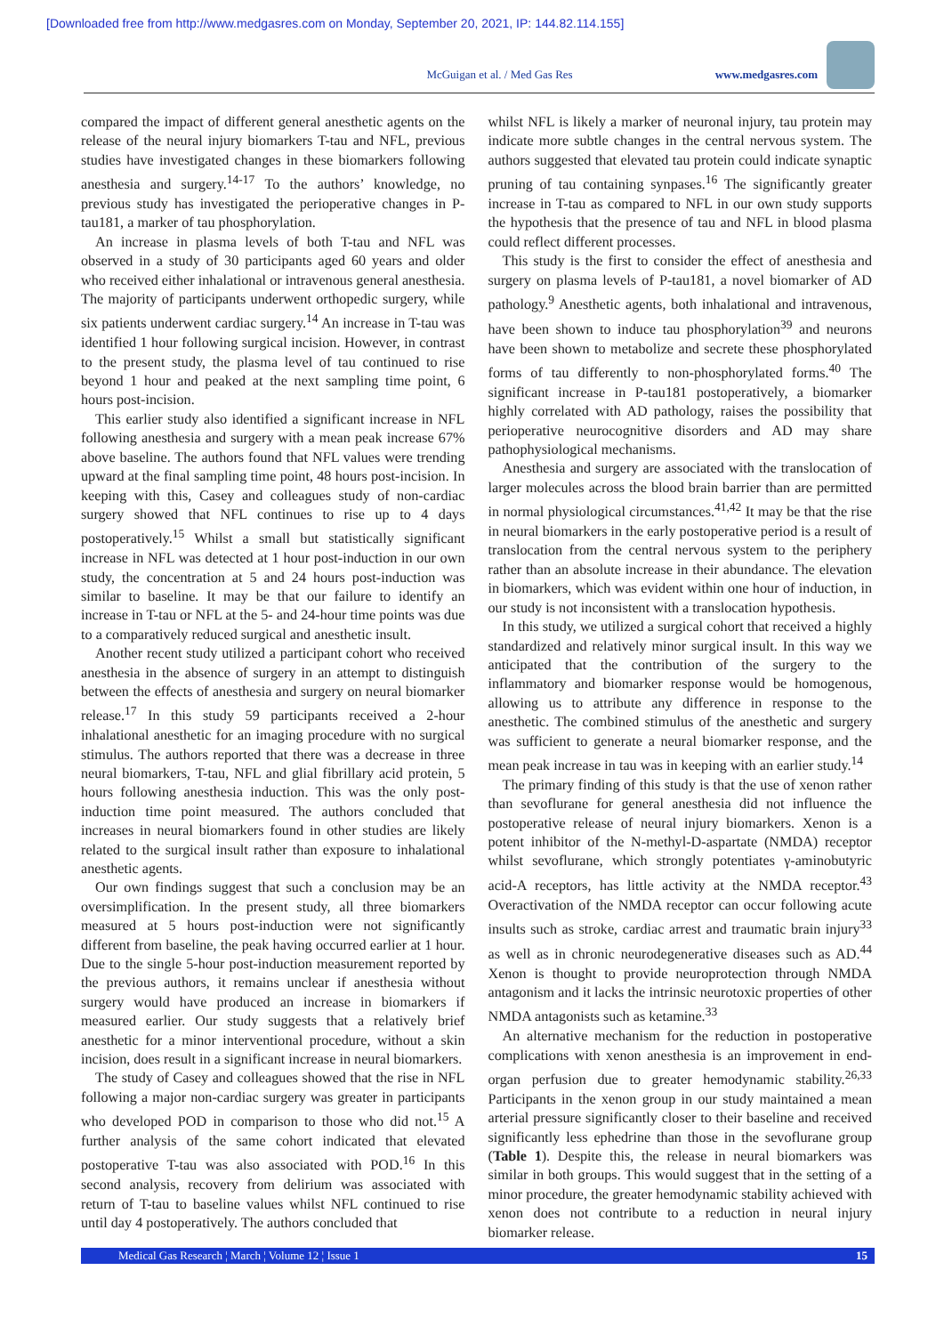[Downloaded free from http://www.medgasres.com on Monday, September 20, 2021, IP: 144.82.114.155]
McGuigan et al. / Med Gas Res www.medgasres.com
compared the impact of different general anesthetic agents on the release of the neural injury biomarkers T-tau and NFL, previous studies have investigated changes in these biomarkers following anesthesia and surgery.<sup>14-17</sup> To the authors’ knowledge, no previous study has investigated the perioperative changes in P-tau181, a marker of tau phosphorylation.
An increase in plasma levels of both T-tau and NFL was observed in a study of 30 participants aged 60 years and older who received either inhalational or intravenous general anesthesia. The majority of participants underwent orthopedic surgery, while six patients underwent cardiac surgery.<sup>14</sup> An increase in T-tau was identified 1 hour following surgical incision. However, in contrast to the present study, the plasma level of tau continued to rise beyond 1 hour and peaked at the next sampling time point, 6 hours post-incision.
This earlier study also identified a significant increase in NFL following anesthesia and surgery with a mean peak increase 67% above baseline. The authors found that NFL values were trending upward at the final sampling time point, 48 hours post-incision. In keeping with this, Casey and colleagues study of non-cardiac surgery showed that NFL continues to rise up to 4 days postoperatively.<sup>15</sup> Whilst a small but statistically significant increase in NFL was detected at 1 hour post-induction in our own study, the concentration at 5 and 24 hours post-induction was similar to baseline. It may be that our failure to identify an increase in T-tau or NFL at the 5- and 24-hour time points was due to a comparatively reduced surgical and anesthetic insult.
Another recent study utilized a participant cohort who received anesthesia in the absence of surgery in an attempt to distinguish between the effects of anesthesia and surgery on neural biomarker release.<sup>17</sup> In this study 59 participants received a 2-hour inhalational anesthetic for an imaging procedure with no surgical stimulus. The authors reported that there was a decrease in three neural biomarkers, T-tau, NFL and glial fibrillary acid protein, 5 hours following anesthesia induction. This was the only post-induction time point measured. The authors concluded that increases in neural biomarkers found in other studies are likely related to the surgical insult rather than exposure to inhalational anesthetic agents.
Our own findings suggest that such a conclusion may be an oversimplification. In the present study, all three biomarkers measured at 5 hours post-induction were not significantly different from baseline, the peak having occurred earlier at 1 hour. Due to the single 5-hour post-induction measurement reported by the previous authors, it remains unclear if anesthesia without surgery would have produced an increase in biomarkers if measured earlier. Our study suggests that a relatively brief anesthetic for a minor interventional procedure, without a skin incision, does result in a significant increase in neural biomarkers.
The study of Casey and colleagues showed that the rise in NFL following a major non-cardiac surgery was greater in participants who developed POD in comparison to those who did not.<sup>15</sup> A further analysis of the same cohort indicated that elevated postoperative T-tau was also associated with POD.<sup>16</sup> In this second analysis, recovery from delirium was associated with return of T-tau to baseline values whilst NFL continued to rise until day 4 postoperatively. The authors concluded that
whilst NFL is likely a marker of neuronal injury, tau protein may indicate more subtle changes in the central nervous system. The authors suggested that elevated tau protein could indicate synaptic pruning of tau containing synpases.<sup>16</sup> The significantly greater increase in T-tau as compared to NFL in our own study supports the hypothesis that the presence of tau and NFL in blood plasma could reflect different processes.
This study is the first to consider the effect of anesthesia and surgery on plasma levels of P-tau181, a novel biomarker of AD pathology.<sup>9</sup> Anesthetic agents, both inhalational and intravenous, have been shown to induce tau phosphorylation<sup>39</sup> and neurons have been shown to metabolize and secrete these phosphorylated forms of tau differently to non-phosphorylated forms.<sup>40</sup> The significant increase in P-tau181 postoperatively, a biomarker highly correlated with AD pathology, raises the possibility that perioperative neurocognitive disorders and AD may share pathophysiological mechanisms.
Anesthesia and surgery are associated with the translocation of larger molecules across the blood brain barrier than are permitted in normal physiological circumstances.<sup>41,42</sup> It may be that the rise in neural biomarkers in the early postoperative period is a result of translocation from the central nervous system to the periphery rather than an absolute increase in their abundance. The elevation in biomarkers, which was evident within one hour of induction, in our study is not inconsistent with a translocation hypothesis.
In this study, we utilized a surgical cohort that received a highly standardized and relatively minor surgical insult. In this way we anticipated that the contribution of the surgery to the inflammatory and biomarker response would be homogenous, allowing us to attribute any difference in response to the anesthetic. The combined stimulus of the anesthetic and surgery was sufficient to generate a neural biomarker response, and the mean peak increase in tau was in keeping with an earlier study.<sup>14</sup>
The primary finding of this study is that the use of xenon rather than sevoflurane for general anesthesia did not influence the postoperative release of neural injury biomarkers. Xenon is a potent inhibitor of the N-methyl-D-aspartate (NMDA) receptor whilst sevoflurane, which strongly potentiates γ-aminobutyric acid-A receptors, has little activity at the NMDA receptor.<sup>43</sup> Overactivation of the NMDA receptor can occur following acute insults such as stroke, cardiac arrest and traumatic brain injury<sup>33</sup> as well as in chronic neurodegenerative diseases such as AD.<sup>44</sup> Xenon is thought to provide neuroprotection through NMDA antagonism and it lacks the intrinsic neurotoxic properties of other NMDA antagonists such as ketamine.<sup>33</sup>
An alternative mechanism for the reduction in postoperative complications with xenon anesthesia is an improvement in end-organ perfusion due to greater hemodynamic stability.<sup>26,33</sup> Participants in the xenon group in our study maintained a mean arterial pressure significantly closer to their baseline and received significantly less ephedrine than those in the sevoflurane group (Table 1). Despite this, the release in neural biomarkers was similar in both groups. This would suggest that in the setting of a minor procedure, the greater hemodynamic stability achieved with xenon does not contribute to a reduction in neural injury biomarker release.
Medical Gas Research ¦ March ¦ Volume 12 ¦ Issue 1 15